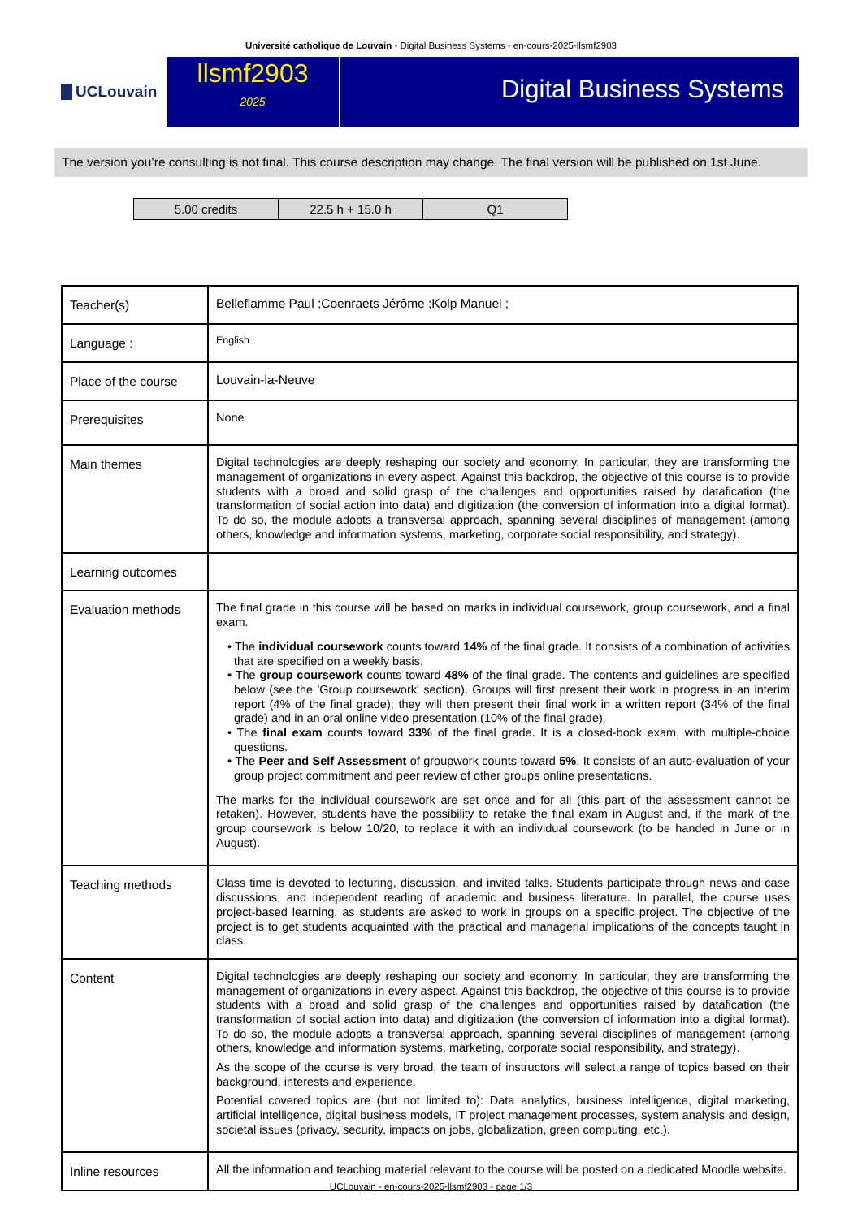Université catholique de Louvain - Digital Business Systems - en-cours-2025-llsmf2903
UCLouvain
llsmf2903
2025
Digital Business Systems
The version you’re consulting is not final. This course description may change. The final version will be published on 1st June.
| 5.00 credits | 22.5 h + 15.0 h | Q1 |
| Teacher(s) | Belleflamme Paul ;Coenraets Jérôme ;Kolp Manuel ; |
| Language : | English |
| Place of the course | Louvain-la-Neuve |
| Prerequisites | None |
| Main themes | Digital technologies are deeply reshaping our society and economy. In particular, they are transforming the management of organizations in every aspect. Against this backdrop, the objective of this course is to provide students with a broad and solid grasp of the challenges and opportunities raised by datafication (the transformation of social action into data) and digitization (the conversion of information into a digital format). To do so, the module adopts a transversal approach, spanning several disciplines of management (among others, knowledge and information systems, marketing, corporate social responsibility, and strategy). |
| Learning outcomes | |
| Evaluation methods | The final grade in this course will be based on marks in individual coursework, group coursework, and a final exam. • The individual coursework counts toward 14% of the final grade. It consists of a combination of activities that are specified on a weekly basis. • The group coursework counts toward 48% of the final grade. The contents and guidelines are specified below (see the 'Group coursework' section). Groups will first present their work in progress in an interim report (4% of the final grade); they will then present their final work in a written report (34% of the final grade) and in an oral online video presentation (10% of the final grade). • The final exam counts toward 33% of the final grade. It is a closed-book exam, with multiple-choice questions. • The Peer and Self Assessment of groupwork counts toward 5% . It consists of an auto-evaluation of your group project commitment and peer review of other groups online presentations. The marks for the individual coursework are set once and for all (this part of the assessment cannot be retaken). However, students have the possibility to retake the final exam in August and, if the mark of the group coursework is below 10/20, to replace it with an individual coursework (to be handed in June or in August). |
| Teaching methods | Class time is devoted to lecturing, discussion, and invited talks. Students participate through news and case discussions, and independent reading of academic and business literature. In parallel, the course uses project-based learning, as students are asked to work in groups on a specific project. The objective of the project is to get students acquainted with the practical and managerial implications of the concepts taught in class. |
| Content | Digital technologies are deeply reshaping our society and economy. In particular, they are transforming the management of organizations in every aspect. Against this backdrop, the objective of this course is to provide students with a broad and solid grasp of the challenges and opportunities raised by datafication (the transformation of social action into data) and digitization (the conversion of information into a digital format). To do so, the module adopts a transversal approach, spanning several disciplines of management (among others, knowledge and information systems, marketing, corporate social responsibility, and strategy). As the scope of the course is very broad, the team of instructors will select a range of topics based on their background, interests and experience. Potential covered topics are (but not limited to): Data analytics, business intelligence, digital marketing, artificial intelligence, digital business models, IT project management processes, system analysis and design, societal issues (privacy, security, impacts on jobs, globalization, green computing, etc.). |
| Inline resources | All the information and teaching material relevant to the course will be posted on a dedicated Moodle website. |
UCLouvain - en-cours-2025-llsmf2903 - page 1/3